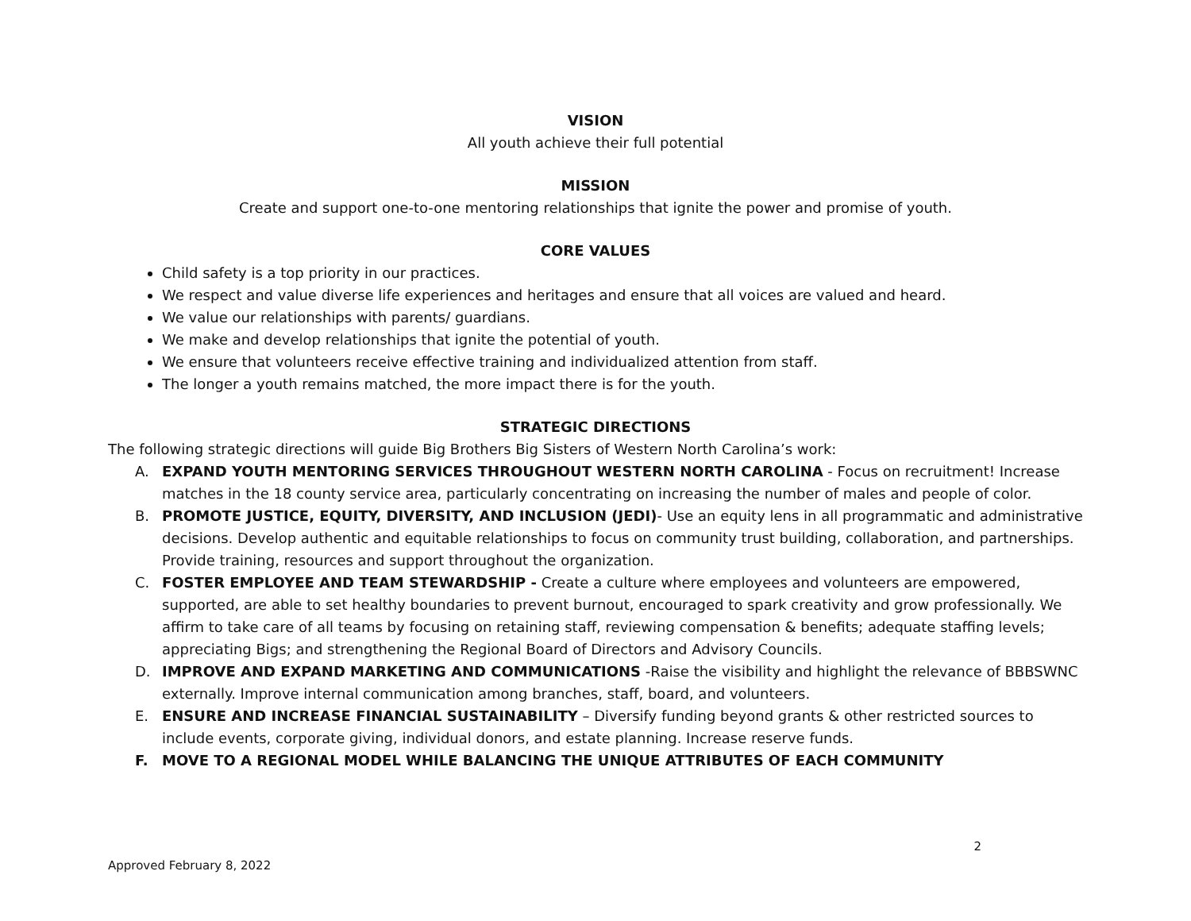VISION
All youth achieve their full potential
MISSION
Create and support one-to-one mentoring relationships that ignite the power and promise of youth.
CORE VALUES
Child safety is a top priority in our practices.
We respect and value diverse life experiences and heritages and ensure that all voices are valued and heard.
We value our relationships with parents/ guardians.
We make and develop relationships that ignite the potential of youth.
We ensure that volunteers receive effective training and individualized attention from staff.
The longer a youth remains matched, the more impact there is for the youth.
STRATEGIC DIRECTIONS
The following strategic directions will guide Big Brothers Big Sisters of Western North Carolina’s work:
A. EXPAND YOUTH MENTORING SERVICES THROUGHOUT WESTERN NORTH CAROLINA - Focus on recruitment! Increase matches in the 18 county service area, particularly concentrating on increasing the number of males and people of color.
B. PROMOTE JUSTICE, EQUITY, DIVERSITY, AND INCLUSION (JEDI)- Use an equity lens in all programmatic and administrative decisions. Develop authentic and equitable relationships to focus on community trust building, collaboration, and partnerships. Provide training, resources and support throughout the organization.
C. FOSTER EMPLOYEE AND TEAM STEWARDSHIP - Create a culture where employees and volunteers are empowered, supported, are able to set healthy boundaries to prevent burnout, encouraged to spark creativity and grow professionally. We affirm to take care of all teams by focusing on retaining staff, reviewing compensation & benefits; adequate staffing levels; appreciating Bigs; and strengthening the Regional Board of Directors and Advisory Councils.
D. IMPROVE AND EXPAND MARKETING AND COMMUNICATIONS -Raise the visibility and highlight the relevance of BBBSWNC externally. Improve internal communication among branches, staff, board, and volunteers.
E. ENSURE AND INCREASE FINANCIAL SUSTAINABILITY – Diversify funding beyond grants & other restricted sources to include events, corporate giving, individual donors, and estate planning. Increase reserve funds.
F. MOVE TO A REGIONAL MODEL WHILE BALANCING THE UNIQUE ATTRIBUTES OF EACH COMMUNITY
Approved February 8, 2022 2